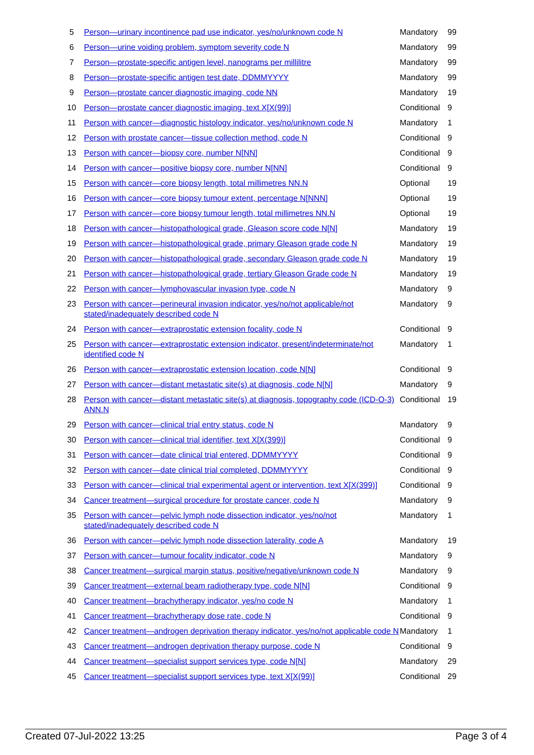| 5 | Person—urinary incontinence pad use indicator, yes/no/unknown code N | Mandatory | 99 |
| 6 | Person—urine voiding problem, symptom severity code N | Mandatory | 99 |
| 7 | Person—prostate-specific antigen level, nanograms per millilitre | Mandatory | 99 |
| 8 | Person—prostate-specific antigen test date, DDMMYYYY | Mandatory | 99 |
| 9 | Person—prostate cancer diagnostic imaging, code NN | Mandatory | 19 |
| 10 | Person—prostate cancer diagnostic imaging, text X[X(99)] | Conditional | 9 |
| 11 | Person with cancer—diagnostic histology indicator, yes/no/unknown code N | Mandatory | 1 |
| 12 | Person with prostate cancer—tissue collection method, code N | Conditional | 9 |
| 13 | Person with cancer—biopsy core, number N[NN] | Conditional | 9 |
| 14 | Person with cancer—positive biopsy core, number N[NN] | Conditional | 9 |
| 15 | Person with cancer—core biopsy length, total millimetres NN.N | Optional | 19 |
| 16 | Person with cancer—core biopsy tumour extent, percentage N[NNN] | Optional | 19 |
| 17 | Person with cancer—core biopsy tumour length, total millimetres NN.N | Optional | 19 |
| 18 | Person with cancer—histopathological grade, Gleason score code N[N] | Mandatory | 19 |
| 19 | Person with cancer—histopathological grade, primary Gleason grade code N | Mandatory | 19 |
| 20 | Person with cancer—histopathological grade, secondary Gleason grade code N | Mandatory | 19 |
| 21 | Person with cancer—histopathological grade, tertiary Gleason Grade code N | Mandatory | 19 |
| 22 | Person with cancer—lymphovascular invasion type, code N | Mandatory | 9 |
| 23 | Person with cancer—perineural invasion indicator, yes/no/not applicable/not stated/inadequately described code N | Mandatory | 9 |
| 24 | Person with cancer—extraprostatic extension focality, code N | Conditional | 9 |
| 25 | Person with cancer—extraprostatic extension indicator, present/indeterminate/not identified code N | Mandatory | 1 |
| 26 | Person with cancer—extraprostatic extension location, code N[N] | Conditional | 9 |
| 27 | Person with cancer—distant metastatic site(s) at diagnosis, code N[N] | Mandatory | 9 |
| 28 | Person with cancer—distant metastatic site(s) at diagnosis, topography code (ICD-O-3) ANN.N | Conditional | 19 |
| 29 | Person with cancer—clinical trial entry status, code N | Mandatory | 9 |
| 30 | Person with cancer—clinical trial identifier, text X[X(399)] | Conditional | 9 |
| 31 | Person with cancer—date clinical trial entered, DDMMYYYY | Conditional | 9 |
| 32 | Person with cancer—date clinical trial completed, DDMMYYYY | Conditional | 9 |
| 33 | Person with cancer—clinical trial experimental agent or intervention, text X[X(399)] | Conditional | 9 |
| 34 | Cancer treatment—surgical procedure for prostate cancer, code N | Mandatory | 9 |
| 35 | Person with cancer—pelvic lymph node dissection indicator, yes/no/not stated/inadequately described code N | Mandatory | 1 |
| 36 | Person with cancer—pelvic lymph node dissection laterality, code A | Mandatory | 19 |
| 37 | Person with cancer—tumour focality indicator, code N | Mandatory | 9 |
| 38 | Cancer treatment—surgical margin status, positive/negative/unknown code N | Mandatory | 9 |
| 39 | Cancer treatment—external beam radiotherapy type, code N[N] | Conditional | 9 |
| 40 | Cancer treatment—brachytherapy indicator, yes/no code N | Mandatory | 1 |
| 41 | Cancer treatment—brachytherapy dose rate, code N | Conditional | 9 |
| 42 | Cancer treatment—androgen deprivation therapy indicator, yes/no/not applicable code N | Mandatory | 1 |
| 43 | Cancer treatment—androgen deprivation therapy purpose, code N | Conditional | 9 |
| 44 | Cancer treatment—specialist support services type, code N[N] | Mandatory | 29 |
| 45 | Cancer treatment—specialist support services type, text X[X(99)] | Conditional | 29 |
Created 07-Jul-2022 13:25 Page 3 of 4